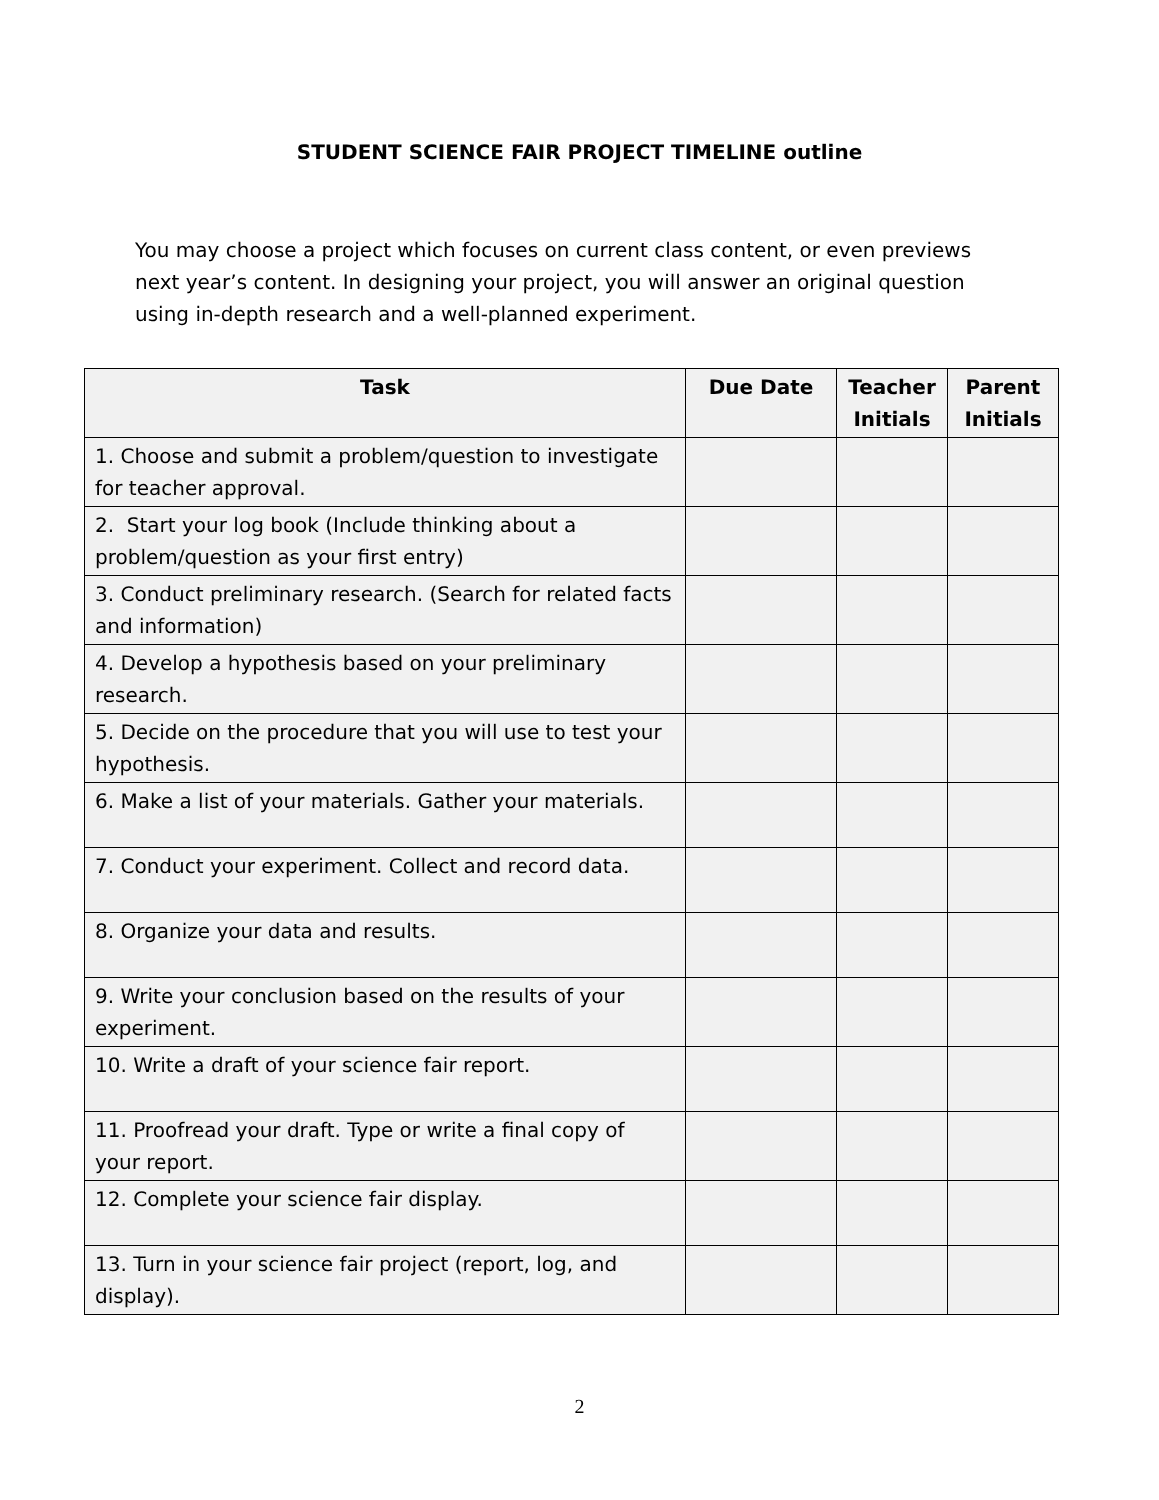STUDENT SCIENCE FAIR PROJECT TIMELINE outline
You may choose a project which focuses on current class content, or even previews next year’s content. In designing your project, you will answer an original question using in-depth research and a well-planned experiment.
| Task | Due Date | Teacher Initials | Parent Initials |
| --- | --- | --- | --- |
| 1. Choose and submit a problem/question to investigate for teacher approval. | | | |
| 2. Start your log book (Include thinking about a problem/question as your first entry) | | | |
| 3. Conduct preliminary research. (Search for related facts and information) | | | |
| 4. Develop a hypothesis based on your preliminary research. | | | |
| 5. Decide on the procedure that you will use to test your hypothesis. | | | |
| 6. Make a list of your materials. Gather your materials. | | | |
| 7. Conduct your experiment. Collect and record data. | | | |
| 8. Organize your data and results. | | | |
| 9. Write your conclusion based on the results of your experiment. | | | |
| 10. Write a draft of your science fair report. | | | |
| 11. Proofread your draft. Type or write a final copy of your report. | | | |
| 12. Complete your science fair display. | | | |
| 13. Turn in your science fair project (report, log, and display). | | | |
2